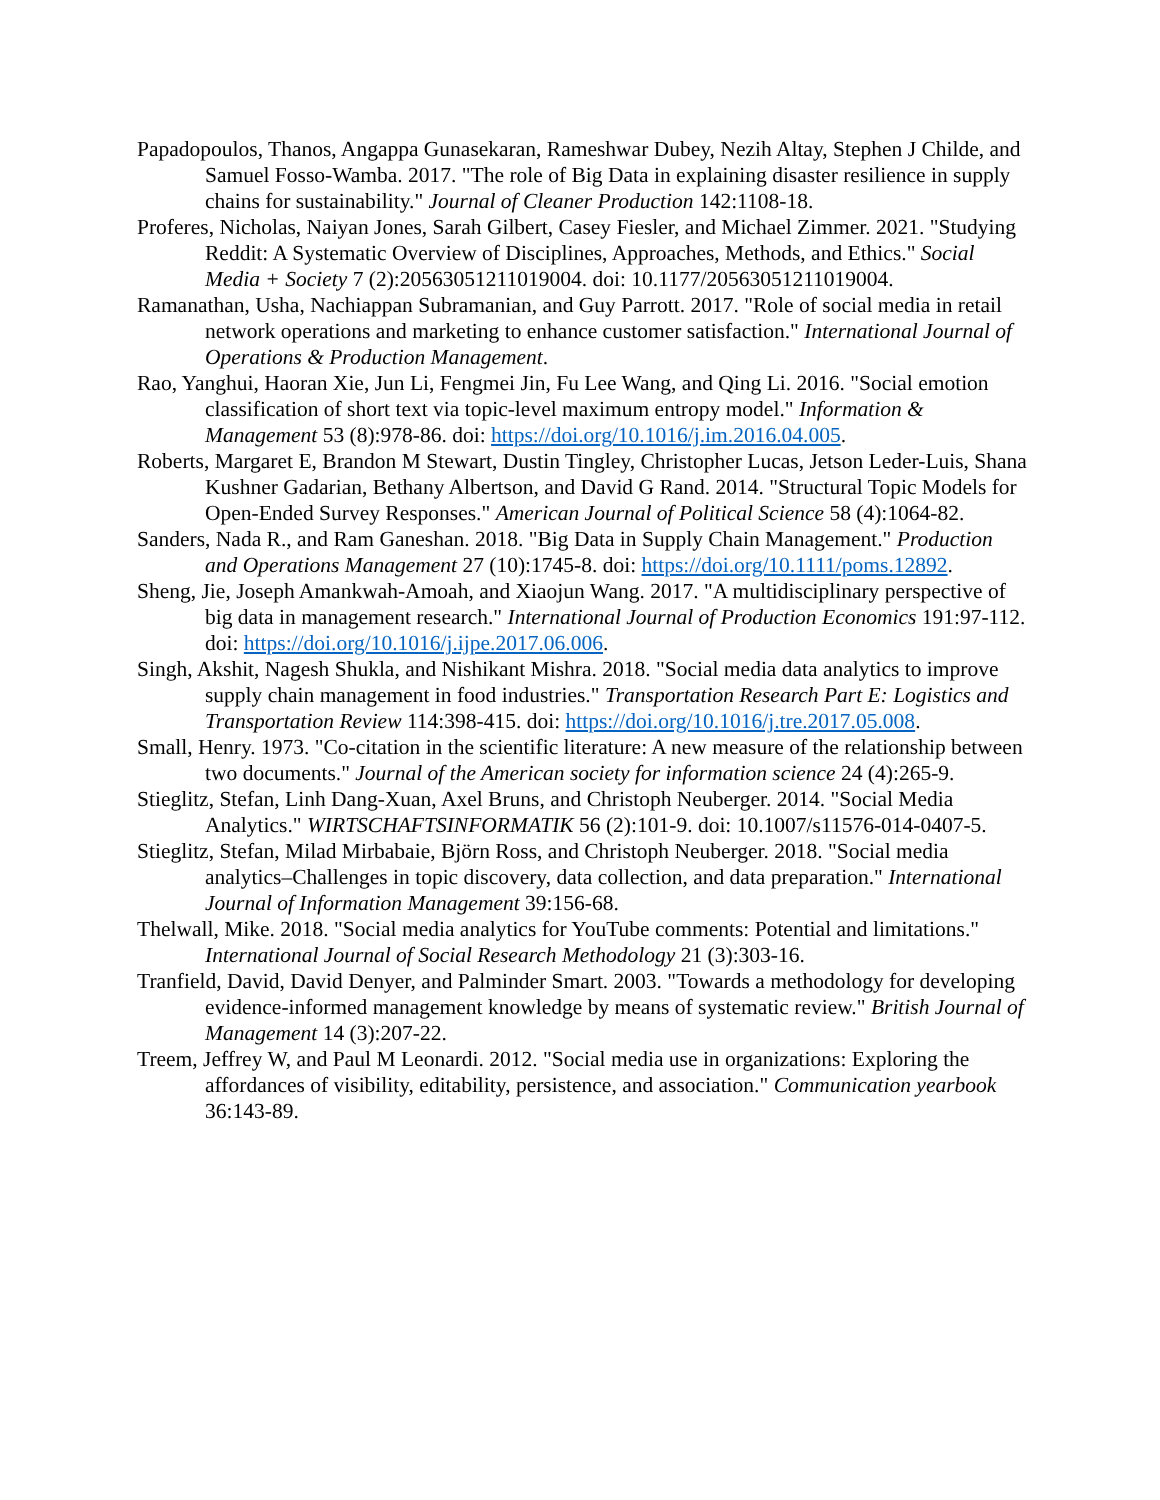Papadopoulos, Thanos, Angappa Gunasekaran, Rameshwar Dubey, Nezih Altay, Stephen J Childe, and Samuel Fosso-Wamba. 2017. "The role of Big Data in explaining disaster resilience in supply chains for sustainability." Journal of Cleaner Production 142:1108-18.
Proferes, Nicholas, Naiyan Jones, Sarah Gilbert, Casey Fiesler, and Michael Zimmer. 2021. "Studying Reddit: A Systematic Overview of Disciplines, Approaches, Methods, and Ethics." Social Media + Society 7 (2):20563051211019004. doi: 10.1177/20563051211019004.
Ramanathan, Usha, Nachiappan Subramanian, and Guy Parrott. 2017. "Role of social media in retail network operations and marketing to enhance customer satisfaction." International Journal of Operations & Production Management.
Rao, Yanghui, Haoran Xie, Jun Li, Fengmei Jin, Fu Lee Wang, and Qing Li. 2016. "Social emotion classification of short text via topic-level maximum entropy model." Information & Management 53 (8):978-86. doi: https://doi.org/10.1016/j.im.2016.04.005.
Roberts, Margaret E, Brandon M Stewart, Dustin Tingley, Christopher Lucas, Jetson Leder-Luis, Shana Kushner Gadarian, Bethany Albertson, and David G Rand. 2014. "Structural Topic Models for Open-Ended Survey Responses." American Journal of Political Science 58 (4):1064-82.
Sanders, Nada R., and Ram Ganeshan. 2018. "Big Data in Supply Chain Management." Production and Operations Management 27 (10):1745-8. doi: https://doi.org/10.1111/poms.12892.
Sheng, Jie, Joseph Amankwah-Amoah, and Xiaojun Wang. 2017. "A multidisciplinary perspective of big data in management research." International Journal of Production Economics 191:97-112. doi: https://doi.org/10.1016/j.ijpe.2017.06.006.
Singh, Akshit, Nagesh Shukla, and Nishikant Mishra. 2018. "Social media data analytics to improve supply chain management in food industries." Transportation Research Part E: Logistics and Transportation Review 114:398-415. doi: https://doi.org/10.1016/j.tre.2017.05.008.
Small, Henry. 1973. "Co-citation in the scientific literature: A new measure of the relationship between two documents." Journal of the American society for information science 24 (4):265-9.
Stieglitz, Stefan, Linh Dang-Xuan, Axel Bruns, and Christoph Neuberger. 2014. "Social Media Analytics." WIRTSCHAFTSINFORMATIK 56 (2):101-9. doi: 10.1007/s11576-014-0407-5.
Stieglitz, Stefan, Milad Mirbabaie, Björn Ross, and Christoph Neuberger. 2018. "Social media analytics–Challenges in topic discovery, data collection, and data preparation." International Journal of Information Management 39:156-68.
Thelwall, Mike. 2018. "Social media analytics for YouTube comments: Potential and limitations." International Journal of Social Research Methodology 21 (3):303-16.
Tranfield, David, David Denyer, and Palminder Smart. 2003. "Towards a methodology for developing evidence-informed management knowledge by means of systematic review." British Journal of Management 14 (3):207-22.
Treem, Jeffrey W, and Paul M Leonardi. 2012. "Social media use in organizations: Exploring the affordances of visibility, editability, persistence, and association." Communication yearbook 36:143-89.